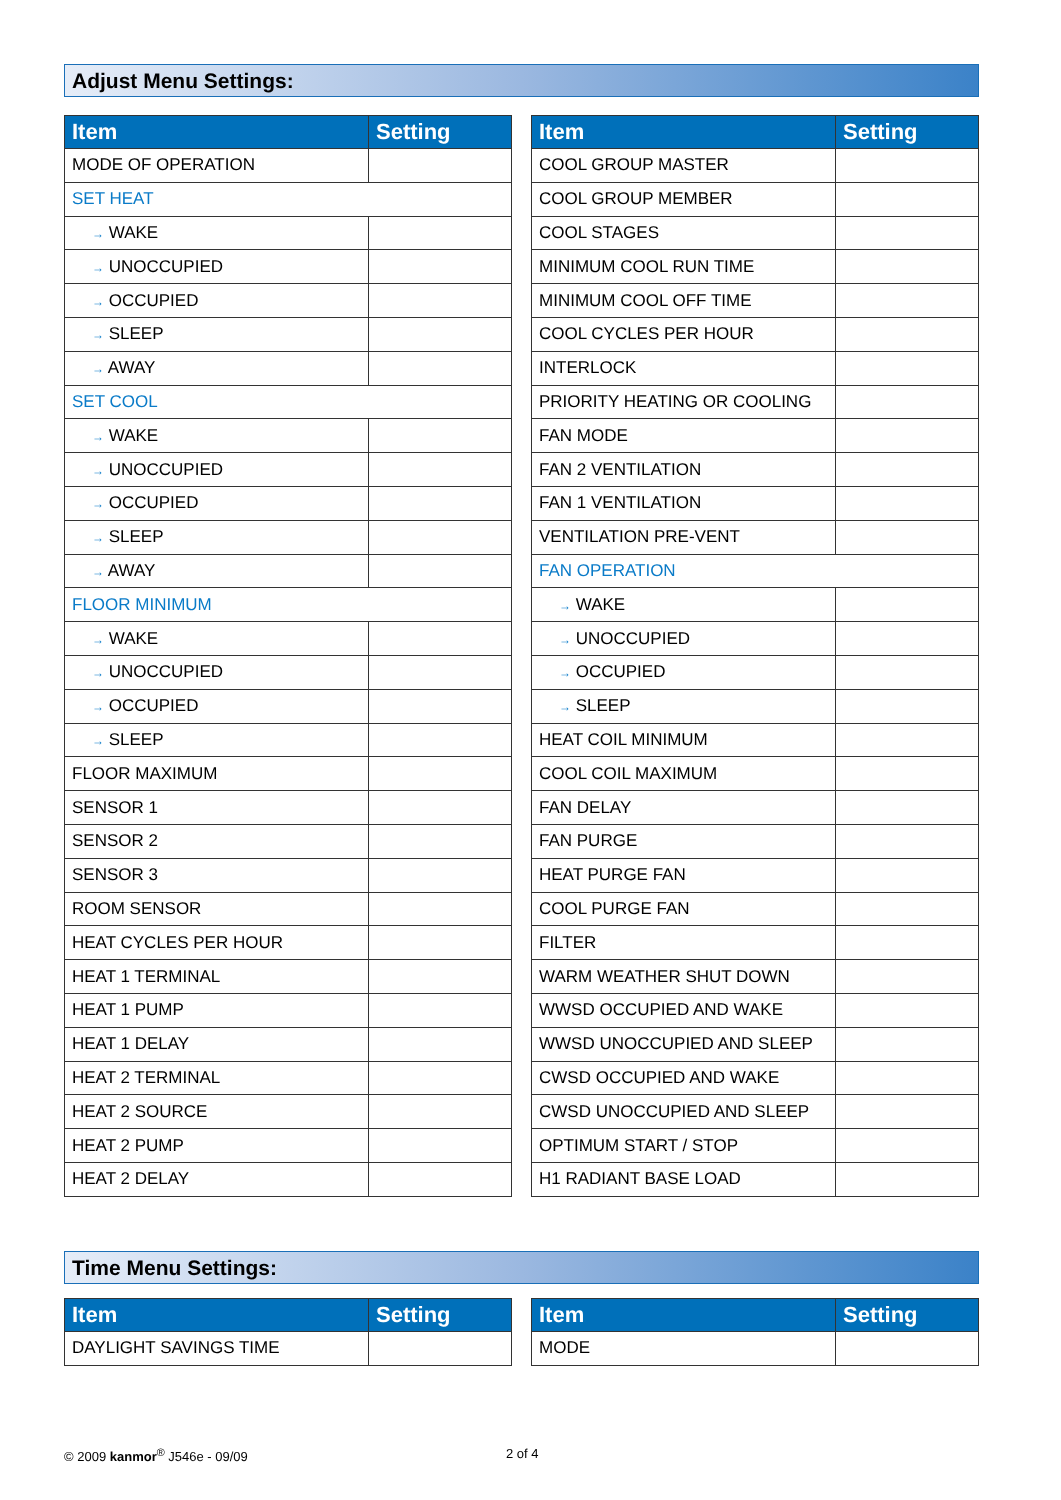Adjust Menu Settings:
| Item | Setting |
| --- | --- |
| MODE OF OPERATION | |
| SET HEAT | |
| → WAKE | |
| → UNOCCUPIED | |
| → OCCUPIED | |
| → SLEEP | |
| → AWAY | |
| SET COOL | |
| → WAKE | |
| → UNOCCUPIED | |
| → OCCUPIED | |
| → SLEEP | |
| → AWAY | |
| FLOOR MINIMUM | |
| → WAKE | |
| → UNOCCUPIED | |
| → OCCUPIED | |
| → SLEEP | |
| FLOOR MAXIMUM | |
| SENSOR 1 | |
| SENSOR 2 | |
| SENSOR 3 | |
| ROOM SENSOR | |
| HEAT CYCLES PER HOUR | |
| HEAT 1 TERMINAL | |
| HEAT 1 PUMP | |
| HEAT 1 DELAY | |
| HEAT 2 TERMINAL | |
| HEAT 2 SOURCE | |
| HEAT 2 PUMP | |
| HEAT 2 DELAY | |
| Item | Setting |
| --- | --- |
| COOL GROUP MASTER | |
| COOL GROUP MEMBER | |
| COOL STAGES | |
| MINIMUM COOL RUN TIME | |
| MINIMUM COOL OFF TIME | |
| COOL CYCLES PER HOUR | |
| INTERLOCK | |
| PRIORITY HEATING OR COOLING | |
| FAN MODE | |
| FAN 2 VENTILATION | |
| FAN 1 VENTILATION | |
| VENTILATION PRE-VENT | |
| FAN OPERATION | |
| → WAKE | |
| → UNOCCUPIED | |
| → OCCUPIED | |
| → SLEEP | |
| HEAT COIL MINIMUM | |
| COOL COIL MAXIMUM | |
| FAN DELAY | |
| FAN PURGE | |
| HEAT PURGE FAN | |
| COOL PURGE FAN | |
| FILTER | |
| WARM WEATHER SHUT DOWN | |
| WWSD OCCUPIED AND WAKE | |
| WWSD UNOCCUPIED AND SLEEP | |
| CWSD OCCUPIED AND WAKE | |
| CWSD UNOCCUPIED AND SLEEP | |
| OPTIMUM START / STOP | |
| H1 RADIANT BASE LOAD | |
Time Menu Settings:
| Item | Setting |
| --- | --- |
| DAYLIGHT SAVINGS TIME | |
| Item | Setting |
| --- | --- |
| MODE | |
© 2009 kanmor<sup>®</sup> J546e - 09/09 2 of 4